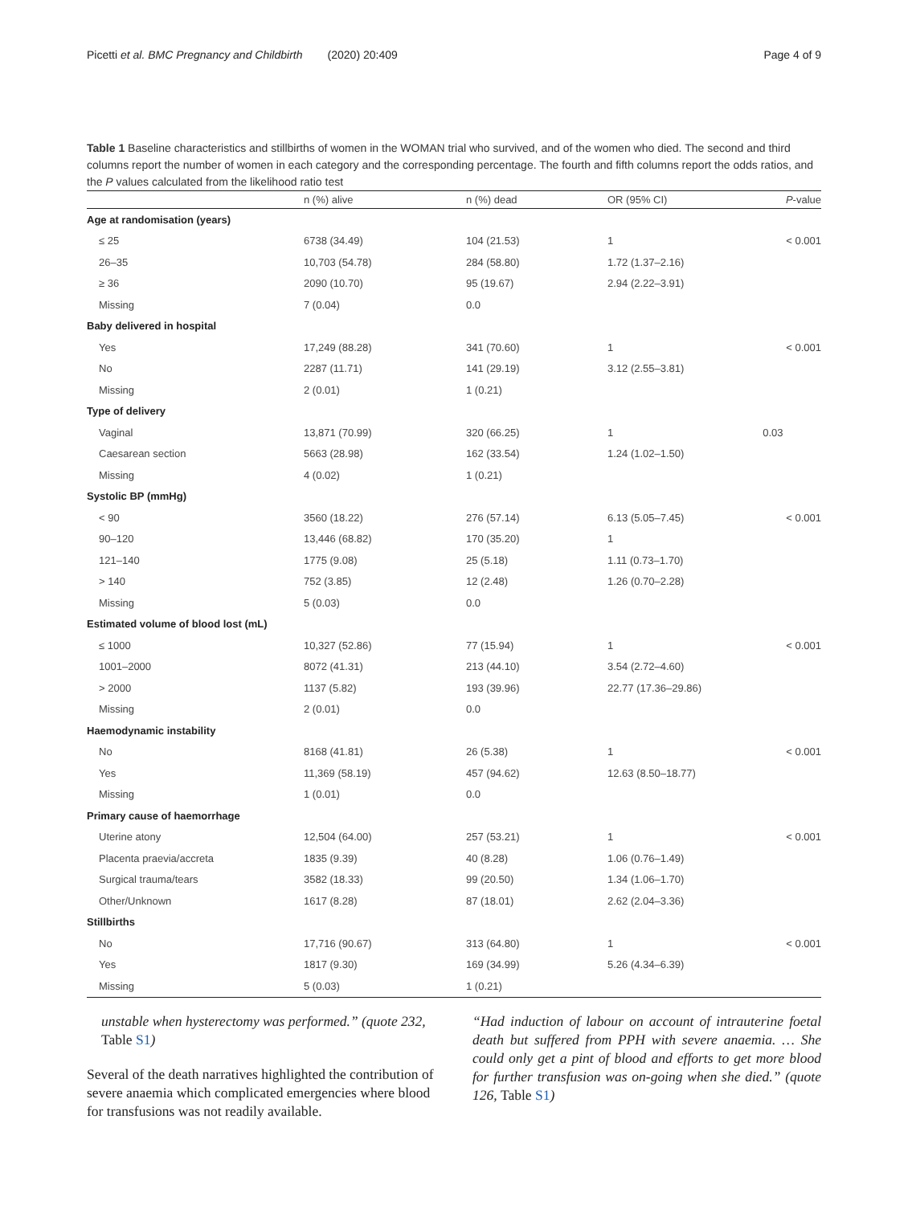Picetti et al. BMC Pregnancy and Childbirth (2020) 20:409 Page 4 of 9
Table 1 Baseline characteristics and stillbirths of women in the WOMAN trial who survived, and of the women who died. The second and third columns report the number of women in each category and the corresponding percentage. The fourth and fifth columns report the odds ratios, and the P values calculated from the likelihood ratio test
| | n (%) alive | n (%) dead | OR (95% CI) | P -value |
| --- | --- | --- | --- | --- |
| Age at randomisation (years) | | | | |
| ≤ 25 | 6738 (34.49) | 104 (21.53) | 1 | < 0.001 |
| 26–35 | 10,703 (54.78) | 284 (58.80) | 1.72 (1.37–2.16) | |
| ≥ 36 | 2090 (10.70) | 95 (19.67) | 2.94 (2.22–3.91) | |
| Missing | 7 (0.04) | 0.0 | | |
| Baby delivered in hospital | | | | |
| Yes | 17,249 (88.28) | 341 (70.60) | 1 | < 0.001 |
| No | 2287 (11.71) | 141 (29.19) | 3.12 (2.55–3.81) | |
| Missing | 2 (0.01) | 1 (0.21) | | |
| Type of delivery | | | | |
| Vaginal | 13,871 (70.99) | 320 (66.25) | 1 | 0.03 |
| Caesarean section | 5663 (28.98) | 162 (33.54) | 1.24 (1.02–1.50) | |
| Missing | 4 (0.02) | 1 (0.21) | | |
| Systolic BP (mmHg) | | | | |
| < 90 | 3560 (18.22) | 276 (57.14) | 6.13 (5.05–7.45) | < 0.001 |
| 90–120 | 13,446 (68.82) | 170 (35.20) | 1 | |
| 121–140 | 1775 (9.08) | 25 (5.18) | 1.11 (0.73–1.70) | |
| > 140 | 752 (3.85) | 12 (2.48) | 1.26 (0.70–2.28) | |
| Missing | 5 (0.03) | 0.0 | | |
| Estimated volume of blood lost (mL) | | | | |
| ≤ 1000 | 10,327 (52.86) | 77 (15.94) | 1 | < 0.001 |
| 1001–2000 | 8072 (41.31) | 213 (44.10) | 3.54 (2.72–4.60) | |
| > 2000 | 1137 (5.82) | 193 (39.96) | 22.77 (17.36–29.86) | |
| Missing | 2 (0.01) | 0.0 | | |
| Haemodynamic instability | | | | |
| No | 8168 (41.81) | 26 (5.38) | 1 | < 0.001 |
| Yes | 11,369 (58.19) | 457 (94.62) | 12.63 (8.50–18.77) | |
| Missing | 1 (0.01) | 0.0 | | |
| Primary cause of haemorrhage | | | | |
| Uterine atony | 12,504 (64.00) | 257 (53.21) | 1 | < 0.001 |
| Placenta praevia/accreta | 1835 (9.39) | 40 (8.28) | 1.06 (0.76–1.49) | |
| Surgical trauma/tears | 3582 (18.33) | 99 (20.50) | 1.34 (1.06–1.70) | |
| Other/Unknown | 1617 (8.28) | 87 (18.01) | 2.62 (2.04–3.36) | |
| Stillbirths | | | | |
| No | 17,716 (90.67) | 313 (64.80) | 1 | < 0.001 |
| Yes | 1817 (9.30) | 169 (34.99) | 5.26 (4.34–6.39) | |
| Missing | 5 (0.03) | 1 (0.21) | | |
unstable when hysterectomy was performed.” (quote 232, Table S1)
Several of the death narratives highlighted the contribution of severe anaemia which complicated emergencies where blood for transfusions was not readily available.
“Had induction of labour on account of intrauterine foetal death but suffered from PPH with severe anaemia. … She could only get a pint of blood and efforts to get more blood for further transfusion was on-going when she died.” (quote 126, Table S1)